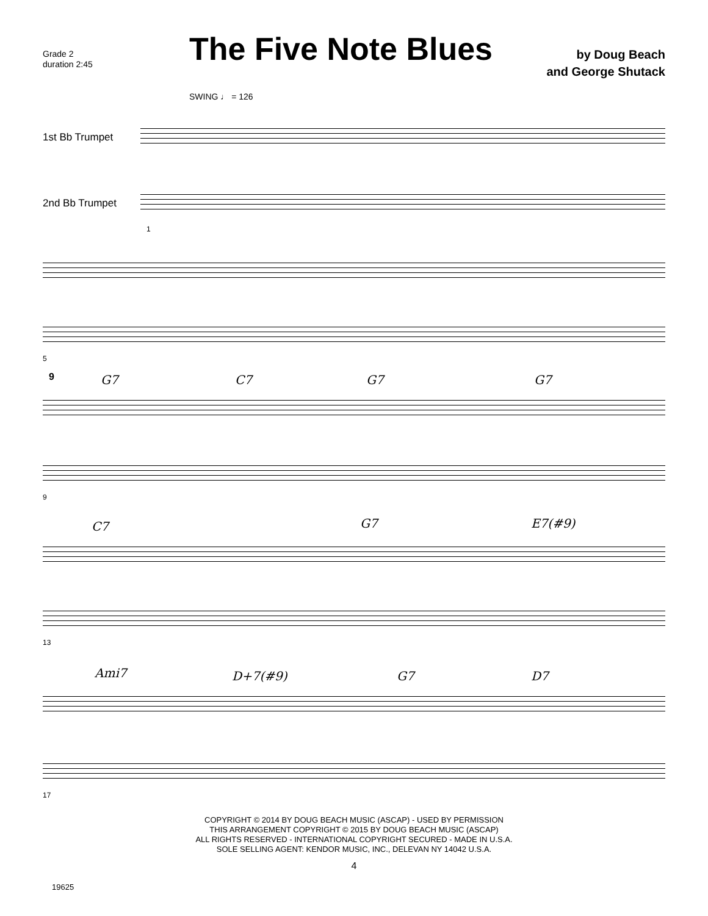Grade 2
duration 2:45
The Five Note Blues
by Doug Beach
and George Shutack
SWING ♩ = 126
1st Bb Trumpet
2nd Bb Trumpet
1
5
G7 C7 G7 G7
9
9
C7 G7 E7(#9)
13
Ami7 D+7(#9) G7 D7
17
COPYRIGHT © 2014 BY DOUG BEACH MUSIC (ASCAP) - USED BY PERMISSION
THIS ARRANGEMENT COPYRIGHT © 2015 BY DOUG BEACH MUSIC (ASCAP)
ALL RIGHTS RESERVED - INTERNATIONAL COPYRIGHT SECURED - MADE IN U.S.A.
SOLE SELLING AGENT: KENDOR MUSIC, INC., DELEVAN NY 14042 U.S.A.
19625
4